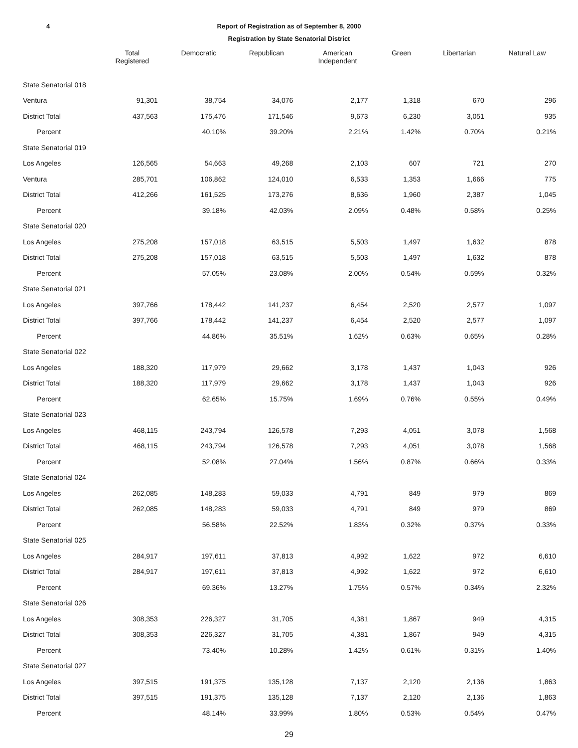4 Report of Registration as of September 8, 2000
Registration by State Senatorial District
| | Total Registered | Democratic | Republican | American Independent | Green | Libertarian | Natural Law |
| --- | --- | --- | --- | --- | --- | --- | --- |
| State Senatorial 018 | | | | | | | |
| Ventura | 91,301 | 38,754 | 34,076 | 2,177 | 1,318 | 670 | 296 |
| District Total | 437,563 | 175,476 | 171,546 | 9,673 | 6,230 | 3,051 | 935 |
| Percent | | 40.10% | 39.20% | 2.21% | 1.42% | 0.70% | 0.21% |
| State Senatorial 019 | | | | | | | |
| Los Angeles | 126,565 | 54,663 | 49,268 | 2,103 | 607 | 721 | 270 |
| Ventura | 285,701 | 106,862 | 124,010 | 6,533 | 1,353 | 1,666 | 775 |
| District Total | 412,266 | 161,525 | 173,276 | 8,636 | 1,960 | 2,387 | 1,045 |
| Percent | | 39.18% | 42.03% | 2.09% | 0.48% | 0.58% | 0.25% |
| State Senatorial 020 | | | | | | | |
| Los Angeles | 275,208 | 157,018 | 63,515 | 5,503 | 1,497 | 1,632 | 878 |
| District Total | 275,208 | 157,018 | 63,515 | 5,503 | 1,497 | 1,632 | 878 |
| Percent | | 57.05% | 23.08% | 2.00% | 0.54% | 0.59% | 0.32% |
| State Senatorial 021 | | | | | | | |
| Los Angeles | 397,766 | 178,442 | 141,237 | 6,454 | 2,520 | 2,577 | 1,097 |
| District Total | 397,766 | 178,442 | 141,237 | 6,454 | 2,520 | 2,577 | 1,097 |
| Percent | | 44.86% | 35.51% | 1.62% | 0.63% | 0.65% | 0.28% |
| State Senatorial 022 | | | | | | | |
| Los Angeles | 188,320 | 117,979 | 29,662 | 3,178 | 1,437 | 1,043 | 926 |
| District Total | 188,320 | 117,979 | 29,662 | 3,178 | 1,437 | 1,043 | 926 |
| Percent | | 62.65% | 15.75% | 1.69% | 0.76% | 0.55% | 0.49% |
| State Senatorial 023 | | | | | | | |
| Los Angeles | 468,115 | 243,794 | 126,578 | 7,293 | 4,051 | 3,078 | 1,568 |
| District Total | 468,115 | 243,794 | 126,578 | 7,293 | 4,051 | 3,078 | 1,568 |
| Percent | | 52.08% | 27.04% | 1.56% | 0.87% | 0.66% | 0.33% |
| State Senatorial 024 | | | | | | | |
| Los Angeles | 262,085 | 148,283 | 59,033 | 4,791 | 849 | 979 | 869 |
| District Total | 262,085 | 148,283 | 59,033 | 4,791 | 849 | 979 | 869 |
| Percent | | 56.58% | 22.52% | 1.83% | 0.32% | 0.37% | 0.33% |
| State Senatorial 025 | | | | | | | |
| Los Angeles | 284,917 | 197,611 | 37,813 | 4,992 | 1,622 | 972 | 6,610 |
| District Total | 284,917 | 197,611 | 37,813 | 4,992 | 1,622 | 972 | 6,610 |
| Percent | | 69.36% | 13.27% | 1.75% | 0.57% | 0.34% | 2.32% |
| State Senatorial 026 | | | | | | | |
| Los Angeles | 308,353 | 226,327 | 31,705 | 4,381 | 1,867 | 949 | 4,315 |
| District Total | 308,353 | 226,327 | 31,705 | 4,381 | 1,867 | 949 | 4,315 |
| Percent | | 73.40% | 10.28% | 1.42% | 0.61% | 0.31% | 1.40% |
| State Senatorial 027 | | | | | | | |
| Los Angeles | 397,515 | 191,375 | 135,128 | 7,137 | 2,120 | 2,136 | 1,863 |
| District Total | 397,515 | 191,375 | 135,128 | 7,137 | 2,120 | 2,136 | 1,863 |
| Percent | | 48.14% | 33.99% | 1.80% | 0.53% | 0.54% | 0.47% |
29